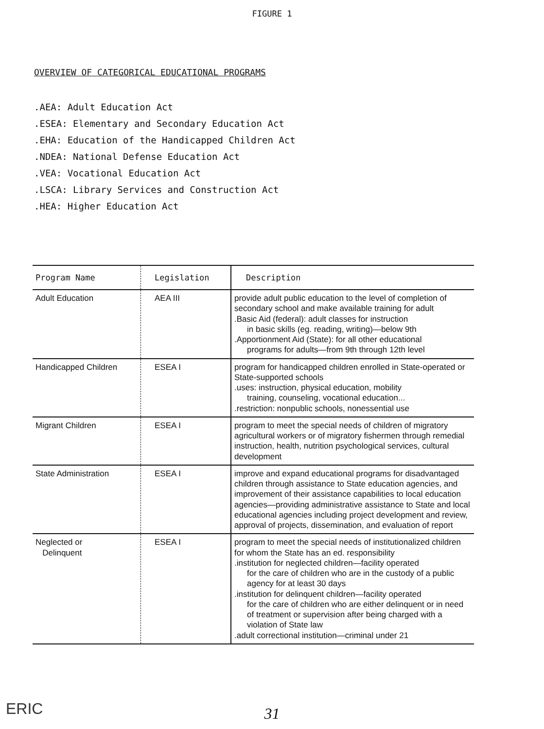FIGURE 1
OVERVIEW OF CATEGORICAL EDUCATIONAL PROGRAMS
.AEA: Adult Education Act
.ESEA: Elementary and Secondary Education Act
.EHA: Education of the Handicapped Children Act
.NDEA: National Defense Education Act
.VEA: Vocational Education Act
.LSCA: Library Services and Construction Act
.HEA: Higher Education Act
| Program Name | Legislation | Description |
| --- | --- | --- |
| Adult Education | AEA III | provide adult public education to the level of completion of secondary school and make available training for adult .Basic Aid (federal): adult classes for instruction in basic skills (eg. reading, writing)—below 9th .Apportionment Aid (State): for all other educational programs for adults—from 9th through 12th level |
| Handicapped Children | ESEA I | program for handicapped children enrolled in State-operated or State-supported schools .uses: instruction, physical education, mobility training, counseling, vocational education... .restriction: nonpublic schools, nonessential use |
| Migrant Children | ESEA I | program to meet the special needs of children of migratory agricultural workers or of migratory fishermen through remedial instruction, health, nutrition psychological services, cultural development |
| State Administration | ESEA I | improve and expand educational programs for disadvantaged children through assistance to State education agencies, and improvement of their assistance capabilities to local education agencies—providing administrative assistance to State and local educational agencies including project development and review, approval of projects, dissemination, and evaluation of report |
| Neglected or Delinquent | ESEA I | program to meet the special needs of institutionalized children for whom the State has an ed. responsibility .institution for neglected children—facility operated for the care of children who are in the custody of a public agency for at least 30 days .institution for delinquent children—facility operated for the care of children who are either delinquent or in need of treatment or supervision after being charged with a violation of State law .adult correctional institution—criminal under 21 |
ERIC
31